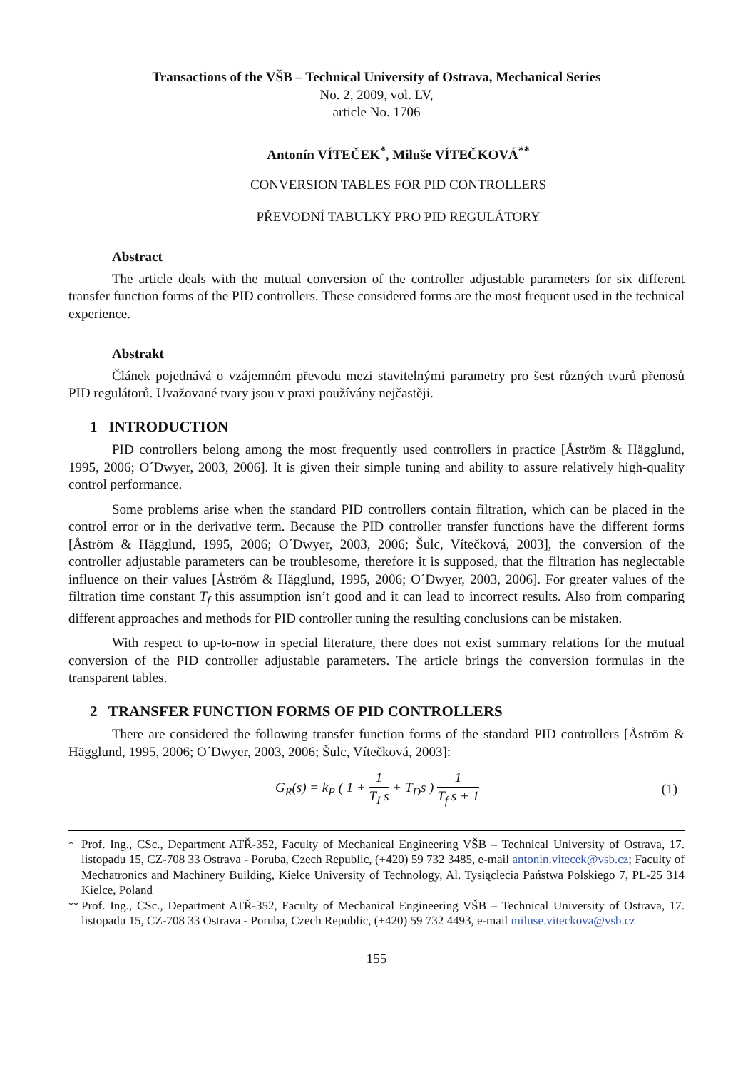Transactions of the VŠB – Technical University of Ostrava, Mechanical Series
No. 2, 2009, vol. LV,
article No. 1706
Antonín VÍTEČEK<sup>*</sup>, Miluše VÍTEČKOVÁ<sup>**</sup>
CONVERSION TABLES FOR PID CONTROLLERS
PŘEVODNÍ TABULKY PRO PID REGULÁTORY
Abstract
The article deals with the mutual conversion of the controller adjustable parameters for six different transfer function forms of the PID controllers. These considered forms are the most frequent used in the technical experience.
Abstrakt
Článek pojednává o vzájemném převodu mezi stavitelnými parametry pro šest různých tvarů přenosů PID regulátorů. Uvažované tvary jsou v praxi používány nejčastěji.
1 INTRODUCTION
PID controllers belong among the most frequently used controllers in practice [Åström & Hägglund, 1995, 2006; O´Dwyer, 2003, 2006]. It is given their simple tuning and ability to assure relatively high-quality control performance.
Some problems arise when the standard PID controllers contain filtration, which can be placed in the control error or in the derivative term. Because the PID controller transfer functions have the different forms [Åström & Hägglund, 1995, 2006; O´Dwyer, 2003, 2006; Šulc, Vítečková, 2003], the conversion of the controller adjustable parameters can be troublesome, therefore it is supposed, that the filtration has neglectable influence on their values [Åström & Hägglund, 1995, 2006; O´Dwyer, 2003, 2006]. For greater values of the filtration time constant T<sub>f</sub> this assumption isn’t good and it can lead to incorrect results. Also from comparing different approaches and methods for PID controller tuning the resulting conclusions can be mistaken.
With respect to up-to-now in special literature, there does not exist summary relations for the mutual conversion of the PID controller adjustable parameters. The article brings the conversion formulas in the transparent tables.
2 TRANSFER FUNCTION FORMS OF PID CONTROLLERS
There are considered the following transfer function forms of the standard PID controllers [Åström & Hägglund, 1995, 2006; O´Dwyer, 2003, 2006; Šulc, Vítečková, 2003]:
G<sub>R</sub>(s) = k<sub>P</sub> ( 1 + 1 T<sub>I</sub> s + T<sub>D</sub>s ) 1 T<sub>f</sub> s + 1 (1)
<sup>*</sup> Prof. Ing., CSc., Department ATŘ-352, Faculty of Mechanical Engineering VŠB – Technical University of Ostrava, 17. listopadu 15, CZ-708 33 Ostrava - Poruba, Czech Republic, (+420) 59 732 3485, e-mail antonin.vitecek@vsb.cz; Faculty of Mechatronics and Machinery Building, Kielce University of Technology, Al. Tysiąclecia Państwa Polskiego 7, PL-25 314 Kielce, Poland
<sup>**</sup> Prof. Ing., CSc., Department ATŘ-352, Faculty of Mechanical Engineering VŠB – Technical University of Ostrava, 17. listopadu 15, CZ-708 33 Ostrava - Poruba, Czech Republic, (+420) 59 732 4493, e-mail miluse.viteckova@vsb.cz
155